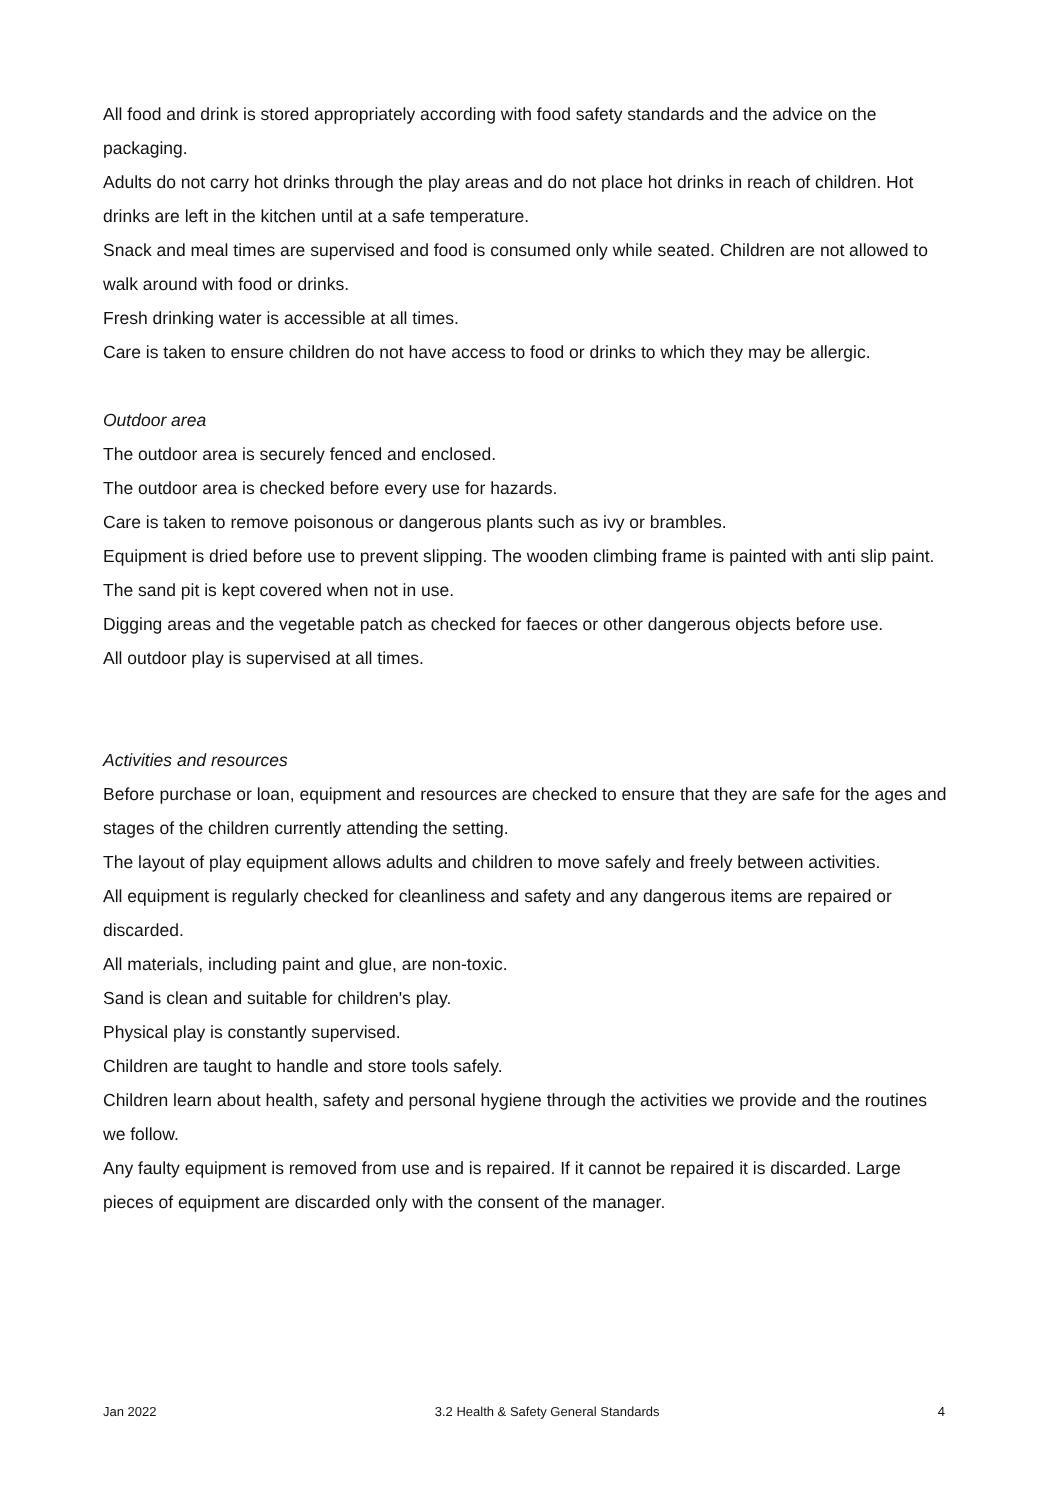All food and drink is stored appropriately according with food safety standards and the advice on the packaging.
Adults do not carry hot drinks through the play areas and do not place hot drinks in reach of children. Hot drinks are left in the kitchen until at a safe temperature.
Snack and meal times are supervised and food is consumed only while seated. Children are not allowed to walk around with food or drinks.
Fresh drinking water is accessible at all times.
Care is taken to ensure children do not have access to food or drinks to which they may be allergic.
Outdoor area
The outdoor area is securely fenced and enclosed.
The outdoor area is checked before every use for hazards.
Care is taken to remove poisonous or dangerous plants such as ivy or brambles.
Equipment is dried before use to prevent slipping. The wooden climbing frame is painted with anti slip paint.
The sand pit is kept covered when not in use.
Digging areas and the vegetable patch as checked for faeces or other dangerous objects before use.
All outdoor play is supervised at all times.
Activities and resources
Before purchase or loan, equipment and resources are checked to ensure that they are safe for the ages and stages of the children currently attending the setting.
The layout of play equipment allows adults and children to move safely and freely between activities.
All equipment is regularly checked for cleanliness and safety and any dangerous items are repaired or discarded.
All materials, including paint and glue, are non-toxic.
Sand is clean and suitable for children's play.
Physical play is constantly supervised.
Children are taught to handle and store tools safely.
Children learn about health, safety and personal hygiene through the activities we provide and the routines we follow.
Any faulty equipment is removed from use and is repaired. If it cannot be repaired it is discarded. Large pieces of equipment are discarded only with the consent of the manager.
Jan 2022 3.2 Health & Safety General Standards 4